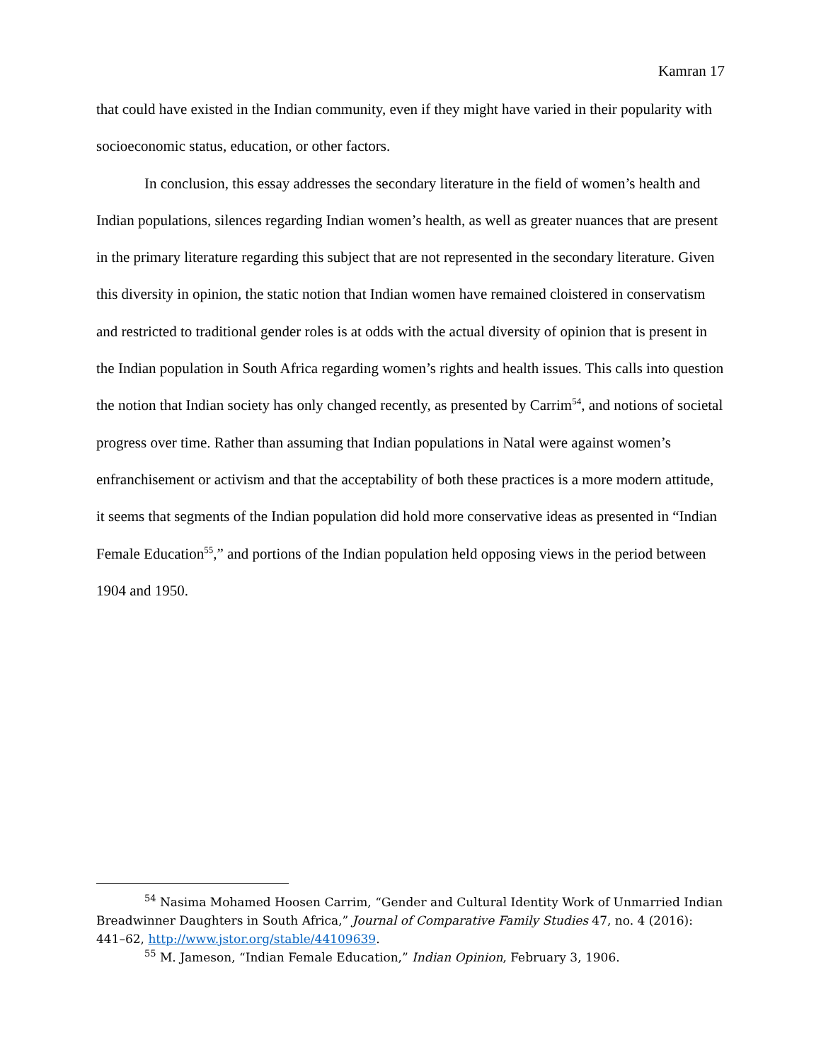Kamran 17
that could have existed in the Indian community, even if they might have varied in their popularity with socioeconomic status, education, or other factors.
In conclusion, this essay addresses the secondary literature in the field of women’s health and Indian populations, silences regarding Indian women’s health, as well as greater nuances that are present in the primary literature regarding this subject that are not represented in the secondary literature. Given this diversity in opinion, the static notion that Indian women have remained cloistered in conservatism and restricted to traditional gender roles is at odds with the actual diversity of opinion that is present in the Indian population in South Africa regarding women’s rights and health issues. This calls into question the notion that Indian society has only changed recently, as presented by Carrim<sup>54</sup>, and notions of societal progress over time. Rather than assuming that Indian populations in Natal were against women’s enfranchisement or activism and that the acceptability of both these practices is a more modern attitude, it seems that segments of the Indian population did hold more conservative ideas as presented in “Indian Female Education<sup>55</sup>,” and portions of the Indian population held opposing views in the period between 1904 and 1950.
<sup>54</sup> Nasima Mohamed Hoosen Carrim, “Gender and Cultural Identity Work of Unmarried Indian Breadwinner Daughters in South Africa,” Journal of Comparative Family Studies 47, no. 4 (2016): 441–62, http://www.jstor.org/stable/44109639.
<sup>55</sup> M. Jameson, “Indian Female Education,” Indian Opinion, February 3, 1906.